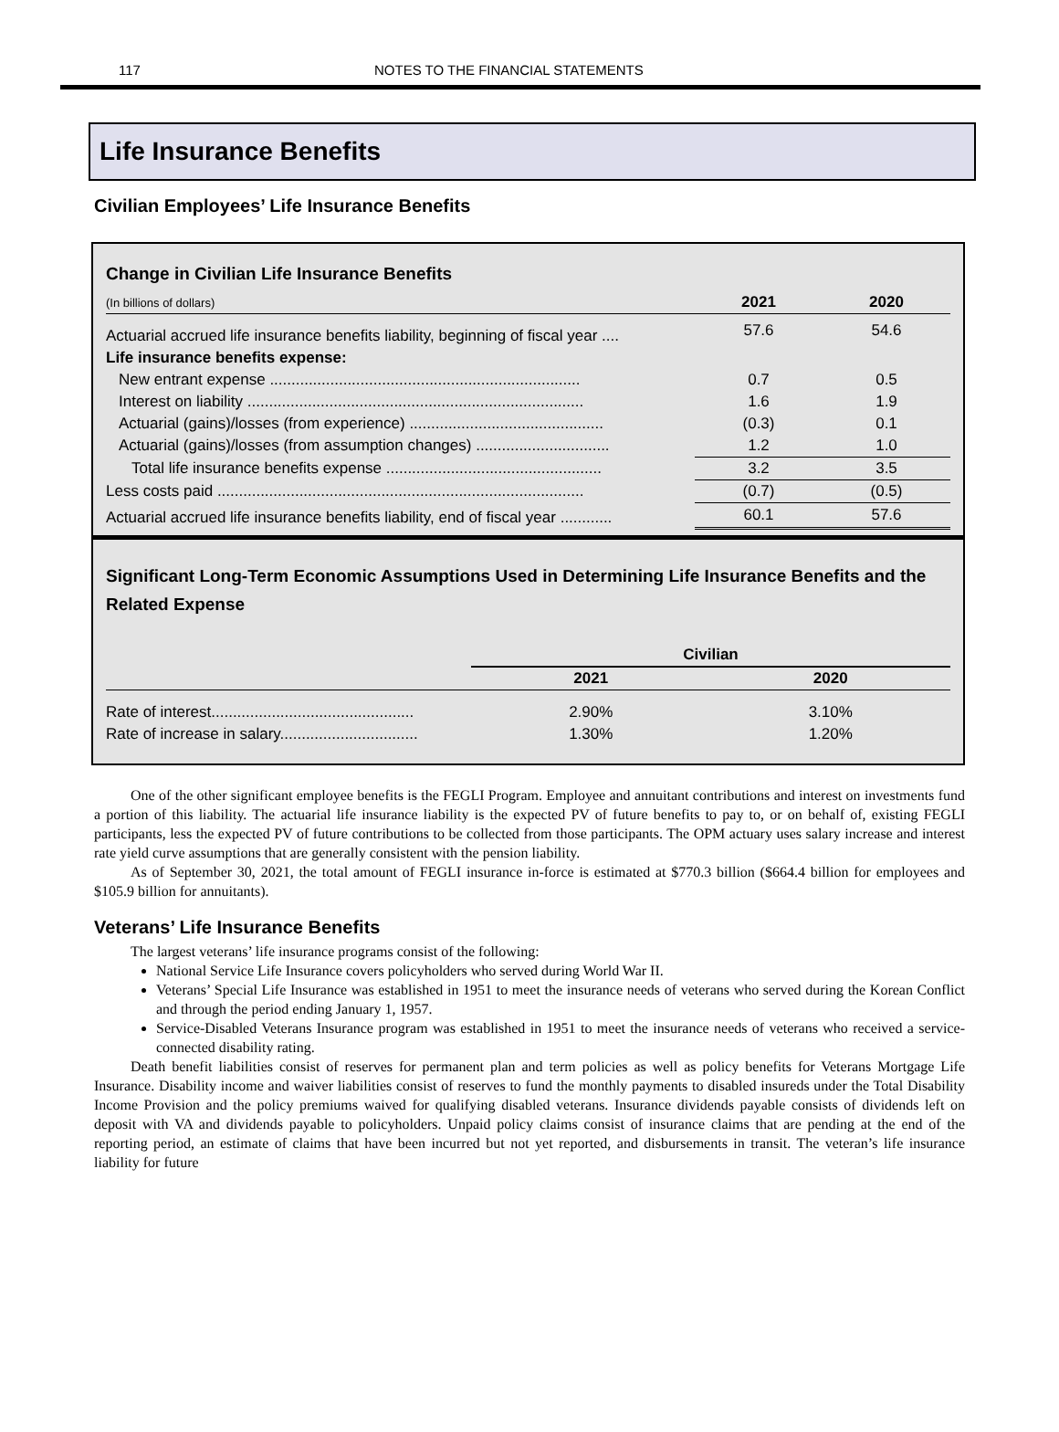117 NOTES TO THE FINANCIAL STATEMENTS
Life Insurance Benefits
Civilian Employees’ Life Insurance Benefits
Change in Civilian Life Insurance Benefits
| (In billions of dollars) | 2021 | 2020 |
| Actuarial accrued life insurance benefits liability, beginning of fiscal year .... | 57.6 | 54.6 |
| Life insurance benefits expense: | | |
| New entrant expense ........................................................................ | 0.7 | 0.5 |
| Interest on liability .............................................................................. | 1.6 | 1.9 |
| Actuarial (gains)/losses (from experience) ............................................. | (0.3) | 0.1 |
| Actuarial (gains)/losses (from assumption changes) ............................... | 1.2 | 1.0 |
| Total life insurance benefits expense .................................................. | 3.2 | 3.5 |
| Less costs paid ..................................................................................... | (0.7) | (0.5) |
| Actuarial accrued life insurance benefits liability, end of fiscal year ............ | 60.1 | 57.6 |
Significant Long-Term Economic Assumptions Used in Determining Life Insurance Benefits and the Related Expense
| | Civilian | |
| | 2021 | 2020 |
| Rate of interest............................................... | 2.90% | 3.10% |
| Rate of increase in salary................................ | 1.30% | 1.20% |
One of the other significant employee benefits is the FEGLI Program. Employee and annuitant contributions and interest on investments fund a portion of this liability. The actuarial life insurance liability is the expected PV of future benefits to pay to, or on behalf of, existing FEGLI participants, less the expected PV of future contributions to be collected from those participants. The OPM actuary uses salary increase and interest rate yield curve assumptions that are generally consistent with the pension liability.
As of September 30, 2021, the total amount of FEGLI insurance in-force is estimated at $770.3 billion ($664.4 billion for employees and $105.9 billion for annuitants).
Veterans’ Life Insurance Benefits
The largest veterans’ life insurance programs consist of the following:
National Service Life Insurance covers policyholders who served during World War II.
Veterans’ Special Life Insurance was established in 1951 to meet the insurance needs of veterans who served during the Korean Conflict and through the period ending January 1, 1957.
Service-Disabled Veterans Insurance program was established in 1951 to meet the insurance needs of veterans who received a service-connected disability rating.
Death benefit liabilities consist of reserves for permanent plan and term policies as well as policy benefits for Veterans Mortgage Life Insurance. Disability income and waiver liabilities consist of reserves to fund the monthly payments to disabled insureds under the Total Disability Income Provision and the policy premiums waived for qualifying disabled veterans. Insurance dividends payable consists of dividends left on deposit with VA and dividends payable to policyholders. Unpaid policy claims consist of insurance claims that are pending at the end of the reporting period, an estimate of claims that have been incurred but not yet reported, and disbursements in transit. The veteran’s life insurance liability for future